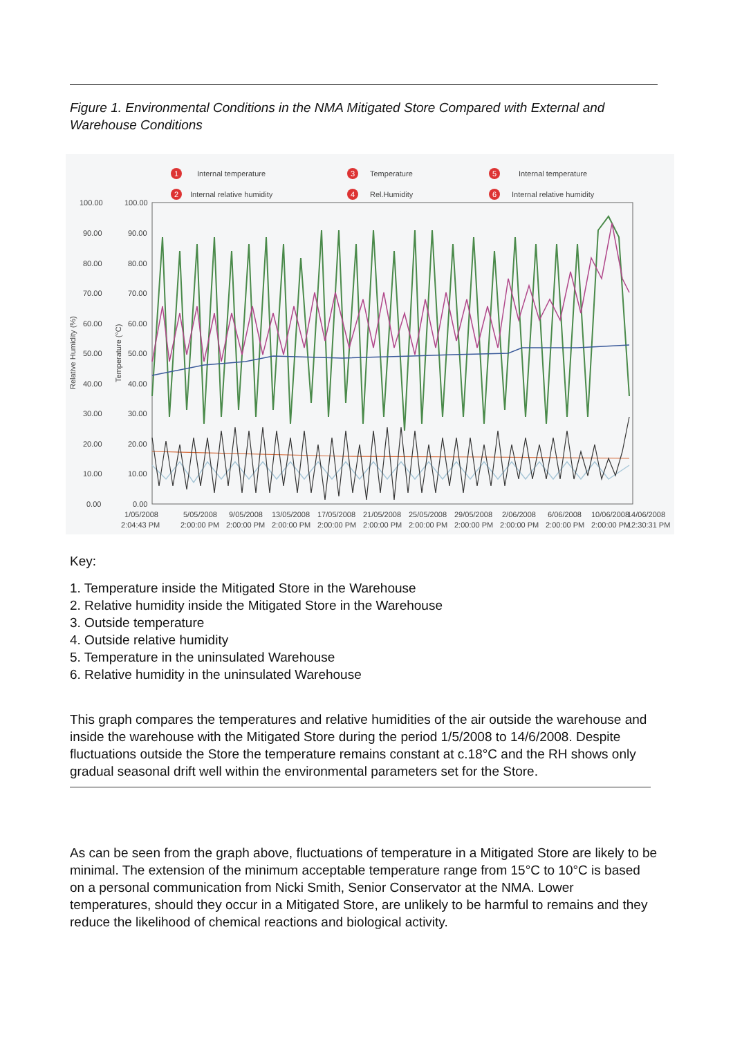Figure 1. Environmental Conditions in the NMA Mitigated Store Compared with External and Warehouse Conditions
1
Internal temperature
2
Internal relative humidity
3
Temperature
4
Rel.Humidity
5
Internal temperature
6
Internal relative humidity
100.00
100.00
90.00
90.00
80.00
80.00
70.00
70.00
60.00
60.00
50.00
50.00
40.00
40.00
30.00
30.00
20.00
20.00
10.00
10.00
0.00
0.00
1/05/2008
2:04:43 PM
5/05/2008
2:00:00 PM
9/05/2008
2:00:00 PM
13/05/2008
2:00:00 PM
17/05/2008
2:00:00 PM
21/05/2008
2:00:00 PM
25/05/2008
2:00:00 PM
29/05/2008
2:00:00 PM
2/06/2008
2:00:00 PM
6/06/2008
2:00:00 PM
10/06/2008
2:00:00 PM
14/06/2008
12:30:31 PM
Relative Humidity (%)
Temperature (°C)
Key:
1. Temperature inside the Mitigated Store in the Warehouse
2. Relative humidity inside the Mitigated Store in the Warehouse
3. Outside temperature
4. Outside relative humidity
5. Temperature in the uninsulated Warehouse
6. Relative humidity in the uninsulated Warehouse
This graph compares the temperatures and relative humidities of the air outside the warehouse and inside the warehouse with the Mitigated Store during the period 1/5/2008 to 14/6/2008. Despite fluctuations outside the Store the temperature remains constant at c.18°C and the RH shows only gradual seasonal drift well within the environmental parameters set for the Store.
As can be seen from the graph above, fluctuations of temperature in a Mitigated Store are likely to be minimal. The extension of the minimum acceptable temperature range from 15°C to 10°C is based on a personal communication from Nicki Smith, Senior Conservator at the NMA. Lower temperatures, should they occur in a Mitigated Store, are unlikely to be harmful to remains and they reduce the likelihood of chemical reactions and biological activity.